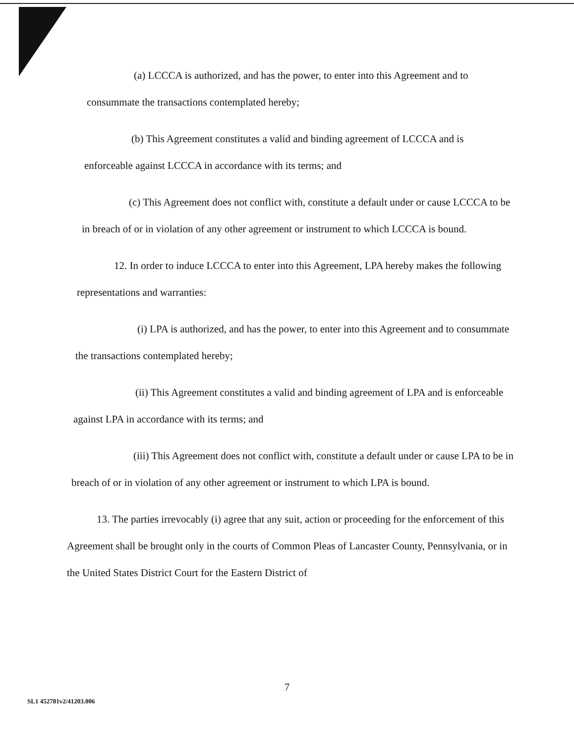(a) LCCCA is authorized, and has the power, to enter into this Agreement and to consummate the transactions contemplated hereby;
(b) This Agreement constitutes a valid and binding agreement of LCCCA and is enforceable against LCCCA in accordance with its terms; and
(c) This Agreement does not conflict with, constitute a default under or cause LCCCA to be in breach of or in violation of any other agreement or instrument to which LCCCA is bound.
12. In order to induce LCCCA to enter into this Agreement, LPA hereby makes the following representations and warranties:
(i) LPA is authorized, and has the power, to enter into this Agreement and to consummate the transactions contemplated hereby;
(ii) This Agreement constitutes a valid and binding agreement of LPA and is enforceable against LPA in accordance with its terms; and
(iii) This Agreement does not conflict with, constitute a default under or cause LPA to be in breach of or in violation of any other agreement or instrument to which LPA is bound.
13. The parties irrevocably (i) agree that any suit, action or proceeding for the enforcement of this Agreement shall be brought only in the courts of Common Pleas of Lancaster County, Pennsylvania, or in the United States District Court for the Eastern District of
7
SL1 452781v2/41203.006